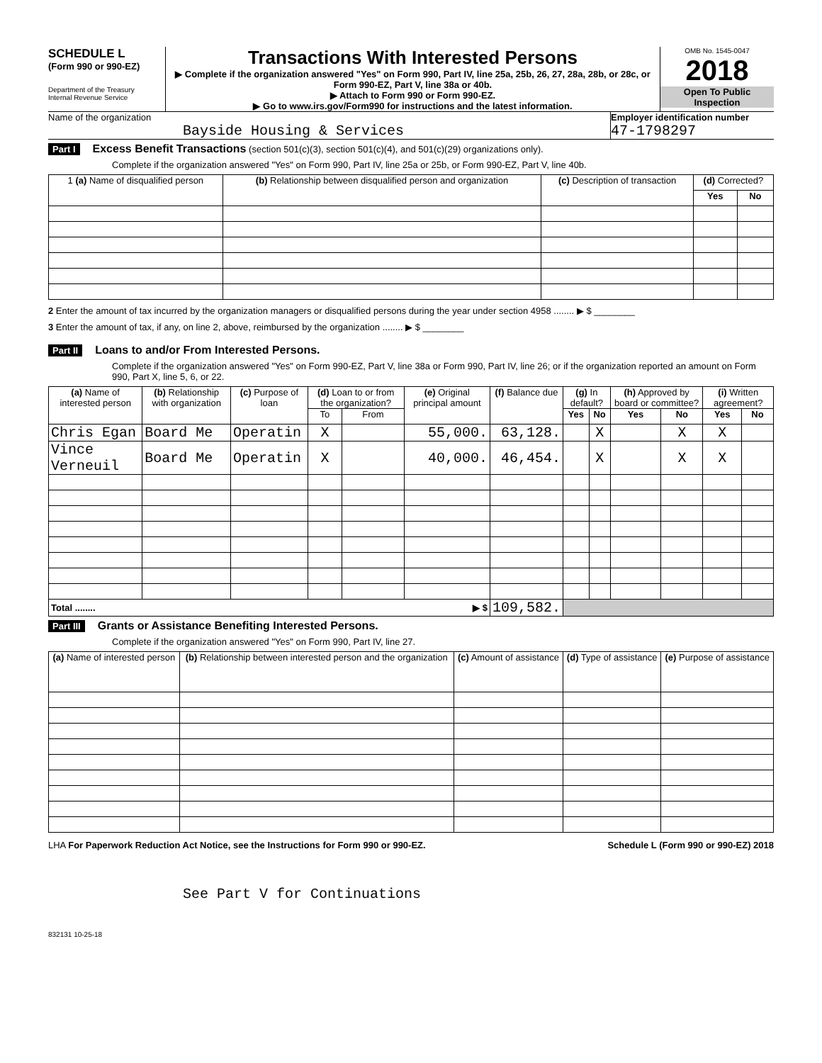SCHEDULE L
(Form 990 or 990-EZ)
Department of the Treasury
Internal Revenue Service
Transactions With Interested Persons
▶ Complete if the organization answered "Yes" on Form 990, Part IV, line 25a, 25b, 26, 27, 28a, 28b, or 28c, or Form 990-EZ, Part V, line 38a or 40b.
▶ Attach to Form 990 or Form 990-EZ.
▶ Go to www.irs.gov/Form990 for instructions and the latest information.
OMB No. 1545-0047
2018
Open To Public Inspection
Name of the organization
Bayside Housing & Services
Employer identification number
47-1798297
Part I Excess Benefit Transactions (section 501(c)(3), section 501(c)(4), and 501(c)(29) organizations only).
Complete if the organization answered "Yes" on Form 990, Part IV, line 25a or 25b, or Form 990-EZ, Part V, line 40b.
| 1 (a) Name of disqualified person | (b) Relationship between disqualified person and organization | (c) Description of transaction | (d) Corrected? | |
| --- | --- | --- | --- | --- |
| | | | Yes | No |
2 Enter the amount of tax incurred by the organization managers or disqualified persons during the year under section 4958 ........ ▶ $ ________
3 Enter the amount of tax, if any, on line 2, above, reimbursed by the organization ........ ▶ $ ________
Part II Loans to and/or From Interested Persons.
Complete if the organization answered "Yes" on Form 990-EZ, Part V, line 38a or Form 990, Part IV, line 26; or if the organization reported an amount on Form 990, Part X, line 5, 6, or 22.
| (a) Name of interested person | (b) Relationship with organization | (c) Purpose of loan | (d) Loan to or from the organization? | | (e) Original principal amount | (f) Balance due | (g) In default? | | (h) Approved by board or committee? | | (i) Written agreement? | |
| --- | --- | --- | --- | --- | --- | --- | --- | --- | --- | --- | --- | --- |
| | | | To | From | | | Yes | No | Yes | No | Yes | No |
| Chris Egan | Board Me | Operatin | X | | 55,000. | 63,128. | | X | | X | X | |
| Vince Verneuil | Board Me | Operatin | X | | 40,000. | 46,454. | | X | | X | X | |
| Total ........ ▶ $ | | | | | | 109,582. | | | | | | |
Part III Grants or Assistance Benefiting Interested Persons.
Complete if the organization answered "Yes" on Form 990, Part IV, line 27.
| (a) Name of interested person | (b) Relationship between interested person and the organization | (c) Amount of assistance | (d) Type of assistance | (e) Purpose of assistance |
| --- | --- | --- | --- | --- |
LHA For Paperwork Reduction Act Notice, see the Instructions for Form 990 or 990-EZ. Schedule L (Form 990 or 990-EZ) 2018
See Part V for Continuations
832131 10-25-18